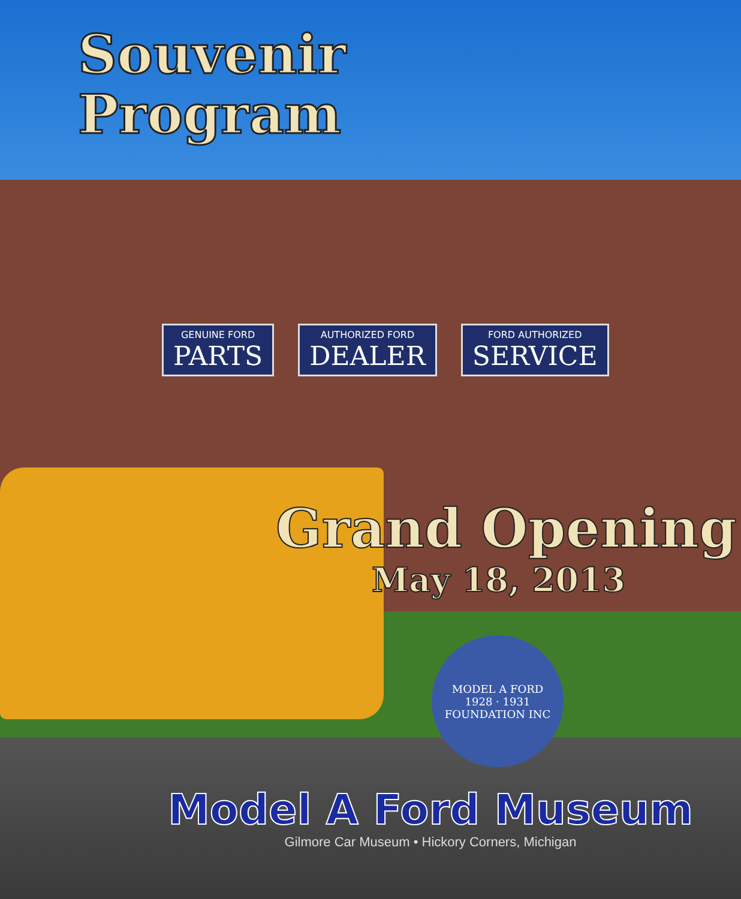Souvenir
Program
GENUINE FORD
PARTS
AUTHORIZED FORD
DEALER
FORD AUTHORIZED
SERVICE
Grand Opening
May 18, 2013
MODEL A FORD
1928 · 1931
FOUNDATION INC
Model A Ford Museum
Gilmore Car Museum • Hickory Corners, Michigan